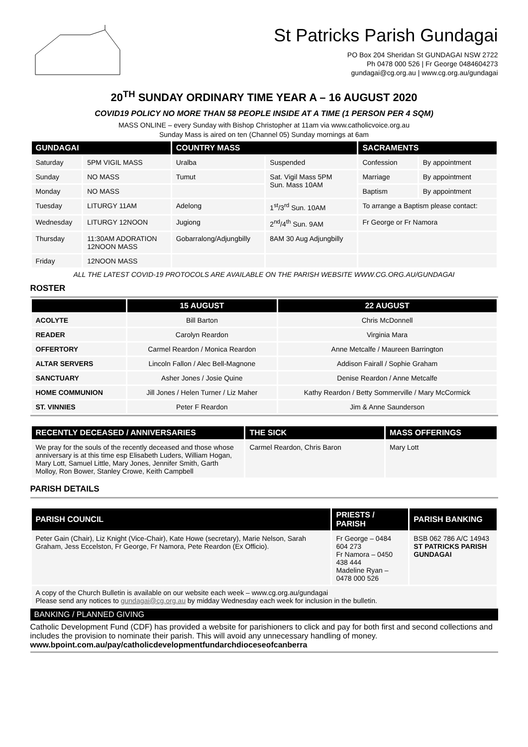St Patricks Parish Gundagai
PO Box 204 Sheridan St GUNDAGAI NSW 2722
Ph 0478 000 526 | Fr George 0484604273
gundagai@cg.org.au | www.cg.org.au/gundagai
20<sup>TH</sup> SUNDAY ORDINARY TIME YEAR A – 16 AUGUST 2020
COVID19 POLICY NO MORE THAN 58 PEOPLE INSIDE AT A TIME (1 PERSON PER 4 SQM)
MASS ONLINE – every Sunday with Bishop Christopher at 11am via www.catholicvoice.org.au
Sunday Mass is aired on ten (Channel 05) Sunday mornings at 6am
| GUNDAGAI | | COUNTRY MASS | | SACRAMENTS | |
| --- | --- | --- | --- | --- | --- |
| Saturday | 5PM VIGIL MASS | Uralba | Suspended | Confession | By appointment |
| Sunday | NO MASS | Tumut | Sat. Vigil Mass 5PM Sun. Mass 10AM | Marriage | By appointment |
| Monday | NO MASS | | | Baptism | By appointment |
| Tuesday | LITURGY 11AM | Adelong | 1<sup>st</sup>/3<sup>rd</sup> Sun. 10AM | To arrange a Baptism please contact: | |
| Wednesday | LITURGY 12NOON | Jugiong | 2<sup>nd</sup>/4<sup>th</sup> Sun. 9AM | Fr George or Fr Namora | |
| Thursday | 11:30AM ADORATION 12NOON MASS | Gobarralong/Adjungbilly | 8AM 30 Aug Adjungbilly | | |
| Friday | 12NOON MASS | | | | |
ALL THE LATEST COVID-19 PROTOCOLS ARE AVAILABLE ON THE PARISH WEBSITE WWW.CG.ORG.AU/GUNDAGAI
ROSTER
| | 15 AUGUST | 22 AUGUST |
| --- | --- | --- |
| ACOLYTE | Bill Barton | Chris McDonnell |
| READER | Carolyn Reardon | Virginia Mara |
| OFFERTORY | Carmel Reardon / Monica Reardon | Anne Metcalfe / Maureen Barrington |
| ALTAR SERVERS | Lincoln Fallon / Alec Bell-Magnone | Addison Fairall / Sophie Graham |
| SANCTUARY | Asher Jones / Josie Quine | Denise Reardon / Anne Metcalfe |
| HOME COMMUNION | Jill Jones / Helen Turner / Liz Maher | Kathy Reardon / Betty Sommerville / Mary McCormick |
| ST. VINNIES | Peter F Reardon | Jim & Anne Saunderson |
| RECENTLY DECEASED / ANNIVERSARIES | THE SICK | MASS OFFERINGS |
| --- | --- | --- |
| We pray for the souls of the recently deceased and those whose anniversary is at this time esp Elisabeth Luders, William Hogan, Mary Lott, Samuel Little, Mary Jones, Jennifer Smith, Garth Molloy, Ron Bower, Stanley Crowe, Keith Campbell | Carmel Reardon, Chris Baron | Mary Lott |
PARISH DETAILS
| PARISH COUNCIL | PRIESTS / PARISH | PARISH BANKING |
| --- | --- | --- |
| Peter Gain (Chair), Liz Knight (Vice-Chair), Kate Howe (secretary), Marie Nelson, Sarah Graham, Jess Eccelston, Fr George, Fr Namora, Pete Reardon (Ex Officio). | Fr George – 0484 604 273 Fr Namora – 0450 438 444 Madeline Ryan – 0478 000 526 | BSB 062 786 A/C 14943 ST PATRICKS PARISH GUNDAGAI |
| A copy of the Church Bulletin is available on our website each week – www.cg.org.au/gundagai Please send any notices to gundagai@cg.org.au by midday Wednesday each week for inclusion in the bulletin. | | |
BANKING / PLANNED GIVING
Catholic Development Fund (CDF) has provided a website for parishioners to click and pay for both first and second collections and includes the provision to nominate their parish. This will avoid any unnecessary handling of money. www.bpoint.com.au/pay/catholicdevelopmentfundarchdioceseofcanberra